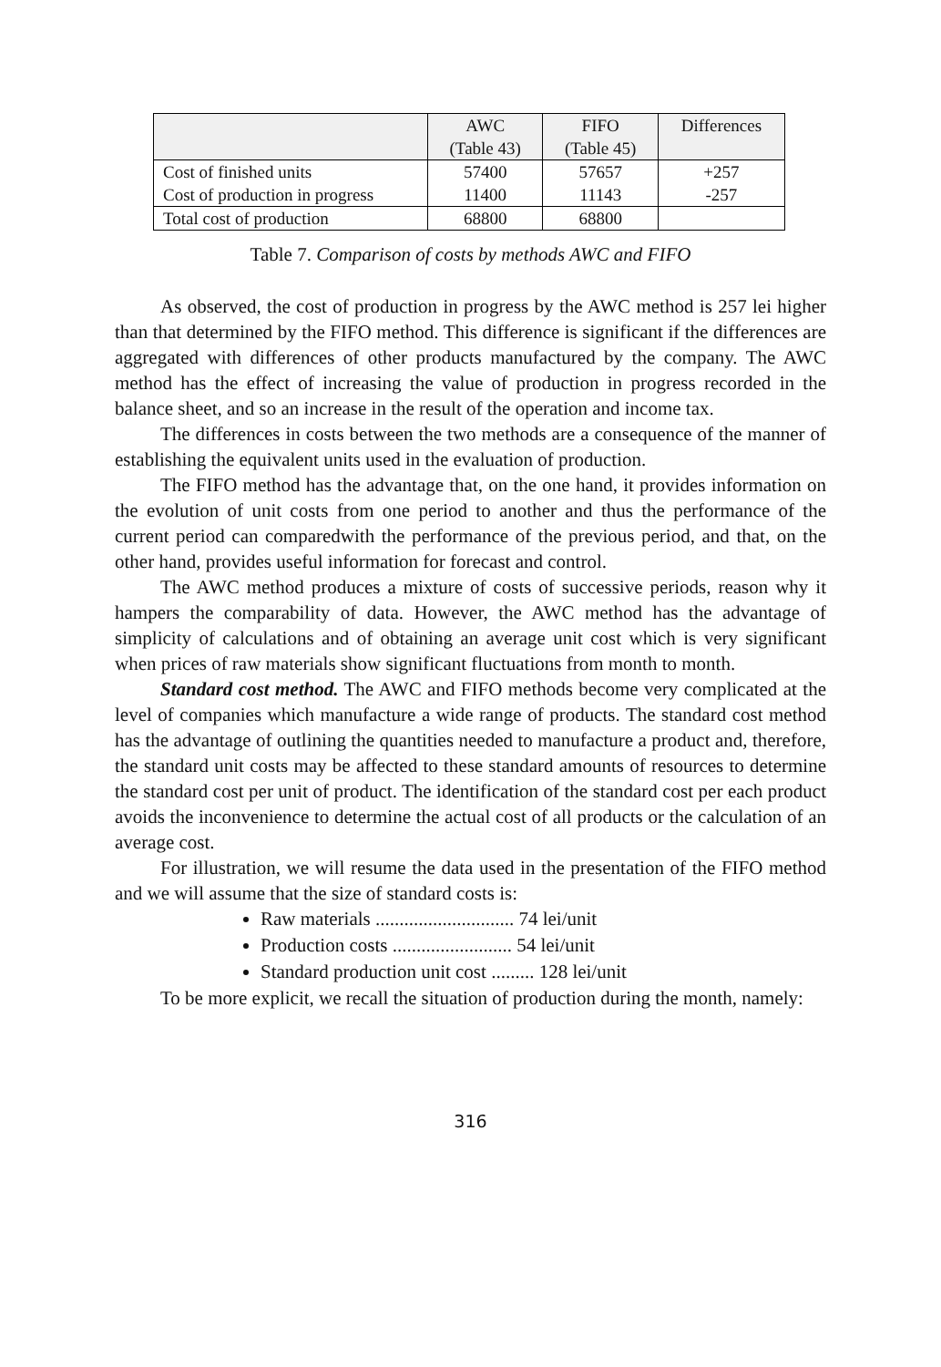| | AWC (Table 43) | FIFO (Table 45) | Differences |
| --- | --- | --- | --- |
| Cost of finished units | 57400 | 57657 | +257 |
| Cost of production in progress | 11400 | 11143 | -257 |
| Total cost of production | 68800 | 68800 | |
Table 7. Comparison of costs by methods AWC and FIFO
As observed, the cost of production in progress by the AWC method is 257 lei higher than that determined by the FIFO method. This difference is significant if the differences are aggregated with differences of other products manufactured by the company. The AWC method has the effect of increasing the value of production in progress recorded in the balance sheet, and so an increase in the result of the operation and income tax.
The differences in costs between the two methods are a consequence of the manner of establishing the equivalent units used in the evaluation of production.
The FIFO method has the advantage that, on the one hand, it provides information on the evolution of unit costs from one period to another and thus the performance of the current period can comparedwith the performance of the previous period, and that, on the other hand, provides useful information for forecast and control.
The AWC method produces a mixture of costs of successive periods, reason why it hampers the comparability of data. However, the AWC method has the advantage of simplicity of calculations and of obtaining an average unit cost which is very significant when prices of raw materials show significant fluctuations from month to month.
Standard cost method. The AWC and FIFO methods become very complicated at the level of companies which manufacture a wide range of products. The standard cost method has the advantage of outlining the quantities needed to manufacture a product and, therefore, the standard unit costs may be affected to these standard amounts of resources to determine the standard cost per unit of product. The identification of the standard cost per each product avoids the inconvenience to determine the actual cost of all products or the calculation of an average cost.
For illustration, we will resume the data used in the presentation of the FIFO method and we will assume that the size of standard costs is:
Raw materials ............................. 74 lei/unit
Production costs ......................... 54 lei/unit
Standard production unit cost ......... 128 lei/unit
To be more explicit, we recall the situation of production during the month, namely:
316